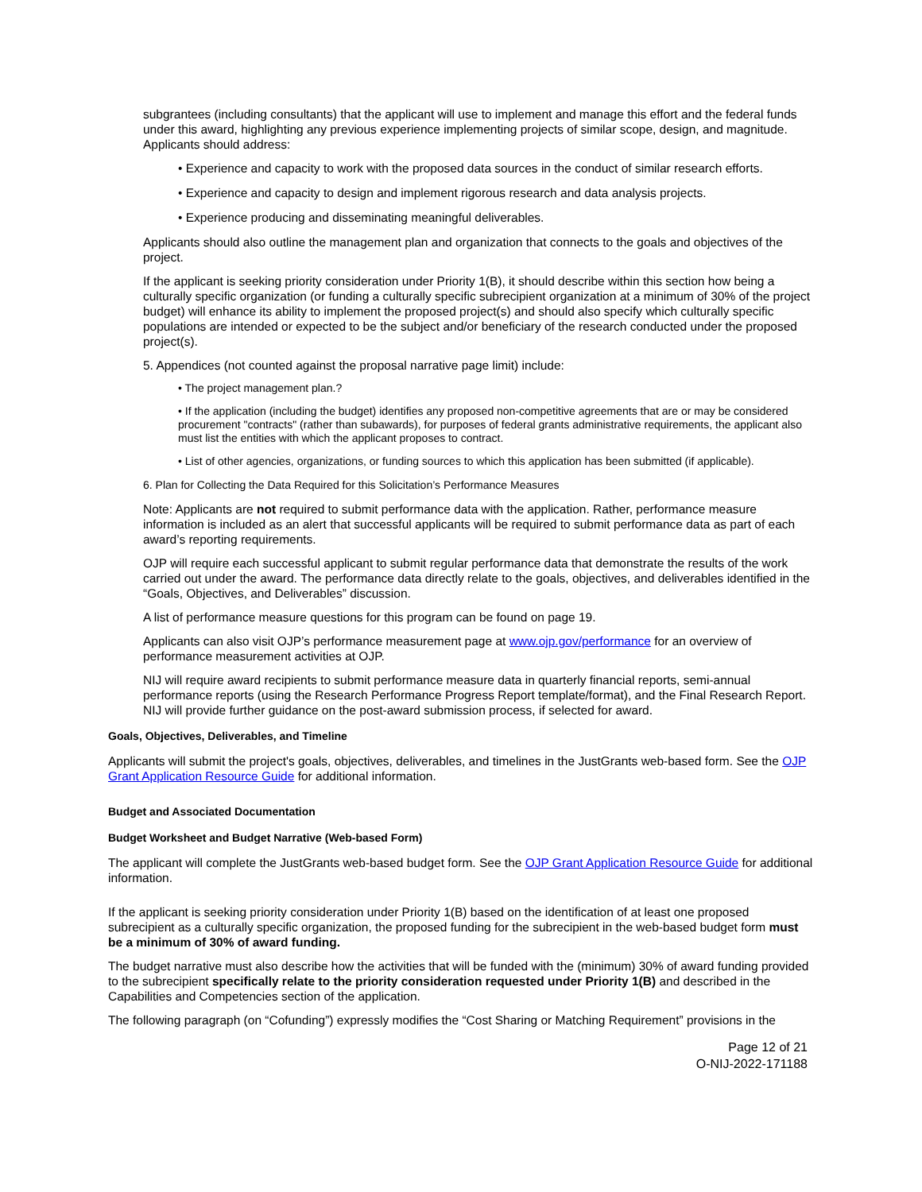subgrantees (including consultants) that the applicant will use to implement and manage this effort and the federal funds under this award, highlighting any previous experience implementing projects of similar scope, design, and magnitude. Applicants should address:
• Experience and capacity to work with the proposed data sources in the conduct of similar research efforts.
• Experience and capacity to design and implement rigorous research and data analysis projects.
• Experience producing and disseminating meaningful deliverables.
Applicants should also outline the management plan and organization that connects to the goals and objectives of the project.
If the applicant is seeking priority consideration under Priority 1(B), it should describe within this section how being a culturally specific organization (or funding a culturally specific subrecipient organization at a minimum of 30% of the project budget) will enhance its ability to implement the proposed project(s) and should also specify which culturally specific populations are intended or expected to be the subject and/or beneficiary of the research conducted under the proposed project(s).
5. Appendices (not counted against the proposal narrative page limit) include:
• The project management plan.?
• If the application (including the budget) identifies any proposed non-competitive agreements that are or may be considered procurement "contracts" (rather than subawards), for purposes of federal grants administrative requirements, the applicant also must list the entities with which the applicant proposes to contract.
• List of other agencies, organizations, or funding sources to which this application has been submitted (if applicable).
6. Plan for Collecting the Data Required for this Solicitation’s Performance Measures
Note: Applicants are not required to submit performance data with the application. Rather, performance measure information is included as an alert that successful applicants will be required to submit performance data as part of each award’s reporting requirements.
OJP will require each successful applicant to submit regular performance data that demonstrate the results of the work carried out under the award. The performance data directly relate to the goals, objectives, and deliverables identified in the “Goals, Objectives, and Deliverables” discussion.
A list of performance measure questions for this program can be found on page 19.
Applicants can also visit OJP’s performance measurement page at www.ojp.gov/performance for an overview of performance measurement activities at OJP.
NIJ will require award recipients to submit performance measure data in quarterly financial reports, semi-annual performance reports (using the Research Performance Progress Report template/format), and the Final Research Report. NIJ will provide further guidance on the post-award submission process, if selected for award.
Goals, Objectives, Deliverables, and Timeline
Applicants will submit the project's goals, objectives, deliverables, and timelines in the JustGrants web-based form. See the OJP Grant Application Resource Guide for additional information.
Budget and Associated Documentation
Budget Worksheet and Budget Narrative (Web-based Form)
The applicant will complete the JustGrants web-based budget form. See the OJP Grant Application Resource Guide for additional information.
If the applicant is seeking priority consideration under Priority 1(B) based on the identification of at least one proposed subrecipient as a culturally specific organization, the proposed funding for the subrecipient in the web-based budget form must be a minimum of 30% of award funding.
The budget narrative must also describe how the activities that will be funded with the (minimum) 30% of award funding provided to the subrecipient specifically relate to the priority consideration requested under Priority 1(B) and described in the Capabilities and Competencies section of the application.
The following paragraph (on “Cofunding”) expressly modifies the “Cost Sharing or Matching Requirement” provisions in the
Page 12 of 21
O-NIJ-2022-171188